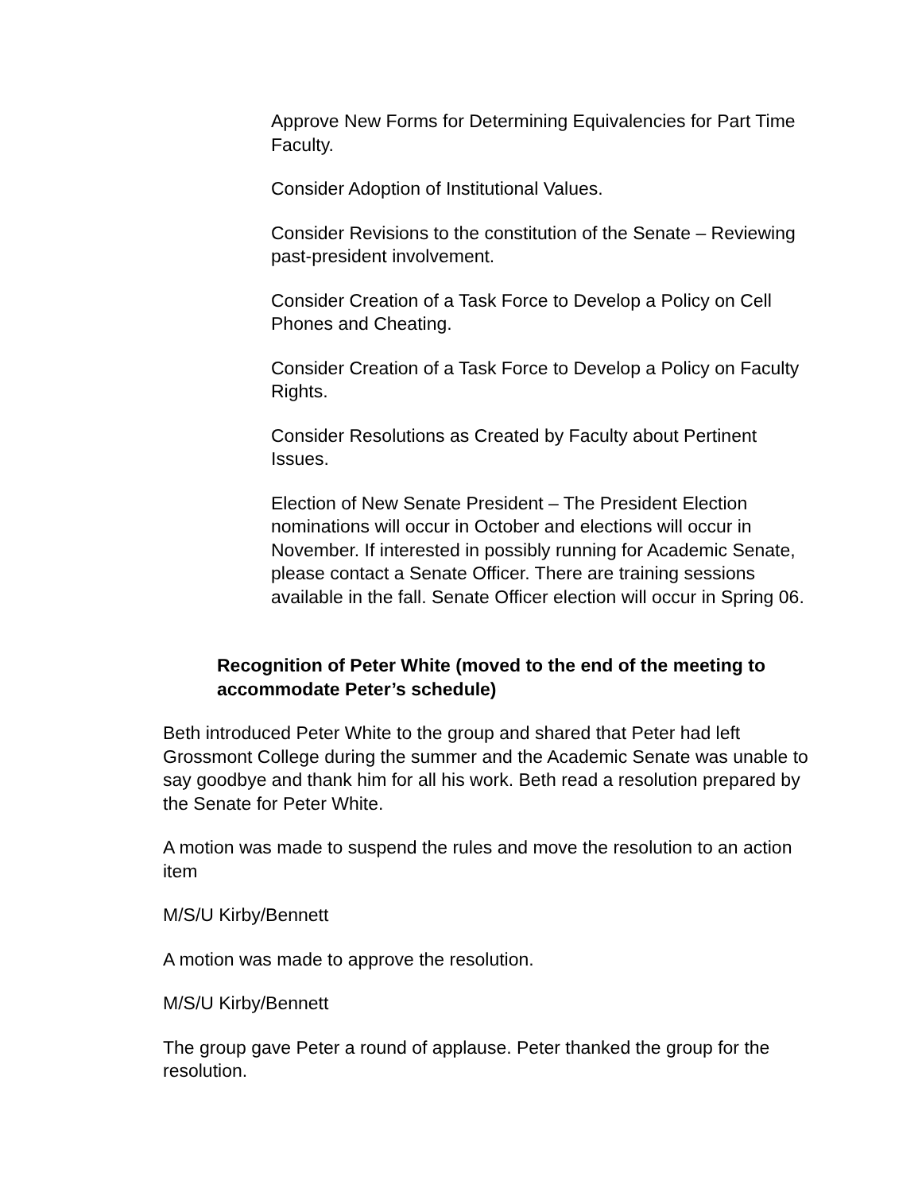Approve New Forms for Determining Equivalencies for Part Time Faculty.
Consider Adoption of Institutional Values.
Consider Revisions to the constitution of the Senate – Reviewing past-president involvement.
Consider Creation of a Task Force to Develop a Policy on Cell Phones and Cheating.
Consider Creation of a Task Force to Develop a Policy on Faculty Rights.
Consider Resolutions as Created by Faculty about Pertinent Issues.
Election of New Senate President – The President Election nominations will occur in October and elections will occur in November. If interested in possibly running for Academic Senate, please contact a Senate Officer. There are training sessions available in the fall. Senate Officer election will occur in Spring 06.
Recognition of Peter White (moved to the end of the meeting to accommodate Peter’s schedule)
Beth introduced Peter White to the group and shared that Peter had left Grossmont College during the summer and the Academic Senate was unable to say goodbye and thank him for all his work. Beth read a resolution prepared by the Senate for Peter White.
A motion was made to suspend the rules and move the resolution to an action item
M/S/U Kirby/Bennett
A motion was made to approve the resolution.
M/S/U Kirby/Bennett
The group gave Peter a round of applause. Peter thanked the group for the resolution.